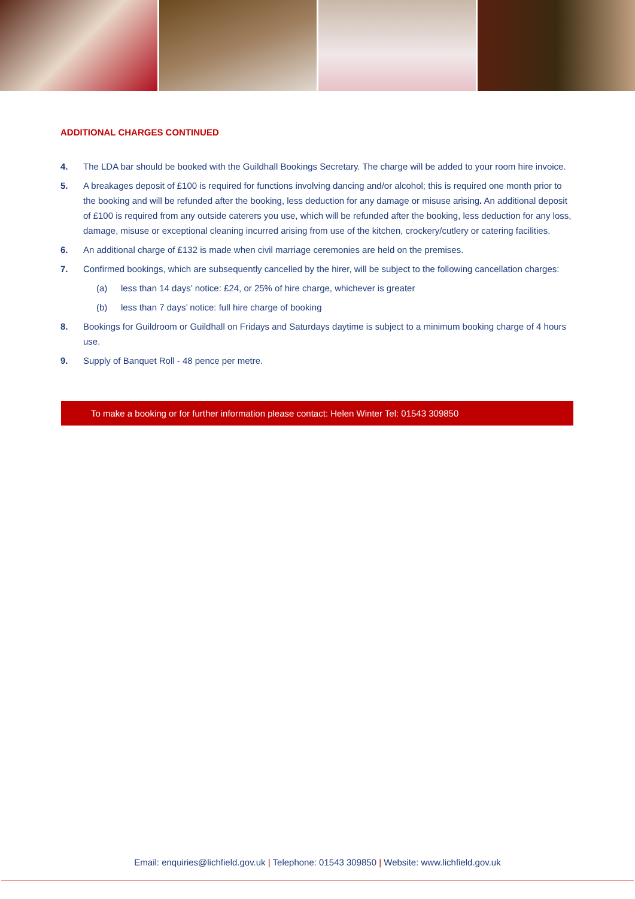ADDITIONAL CHARGES CONTINUED
4. The LDA bar should be booked with the Guildhall Bookings Secretary. The charge will be added to your room hire invoice.
5. A breakages deposit of £100 is required for functions involving dancing and/or alcohol; this is required one month prior to the booking and will be refunded after the booking, less deduction for any damage or misuse arising. An additional deposit of £100 is required from any outside caterers you use, which will be refunded after the booking, less deduction for any loss, damage, misuse or exceptional cleaning incurred arising from use of the kitchen, crockery/cutlery or catering facilities.
6. An additional charge of £132 is made when civil marriage ceremonies are held on the premises.
7. Confirmed bookings, which are subsequently cancelled by the hirer, will be subject to the following cancellation charges:
(a) less than 14 days’ notice: £24, or 25% of hire charge, whichever is greater
(b) less than 7 days’ notice: full hire charge of booking
8. Bookings for Guildroom or Guildhall on Fridays and Saturdays daytime is subject to a minimum booking charge of 4 hours use.
9. Supply of Banquet Roll - 48 pence per metre.
To make a booking or for further information please contact: Helen Winter Tel: 01543 309850
Email: enquiries@lichfield.gov.uk | Telephone: 01543 309850 | Website: www.lichfield.gov.uk